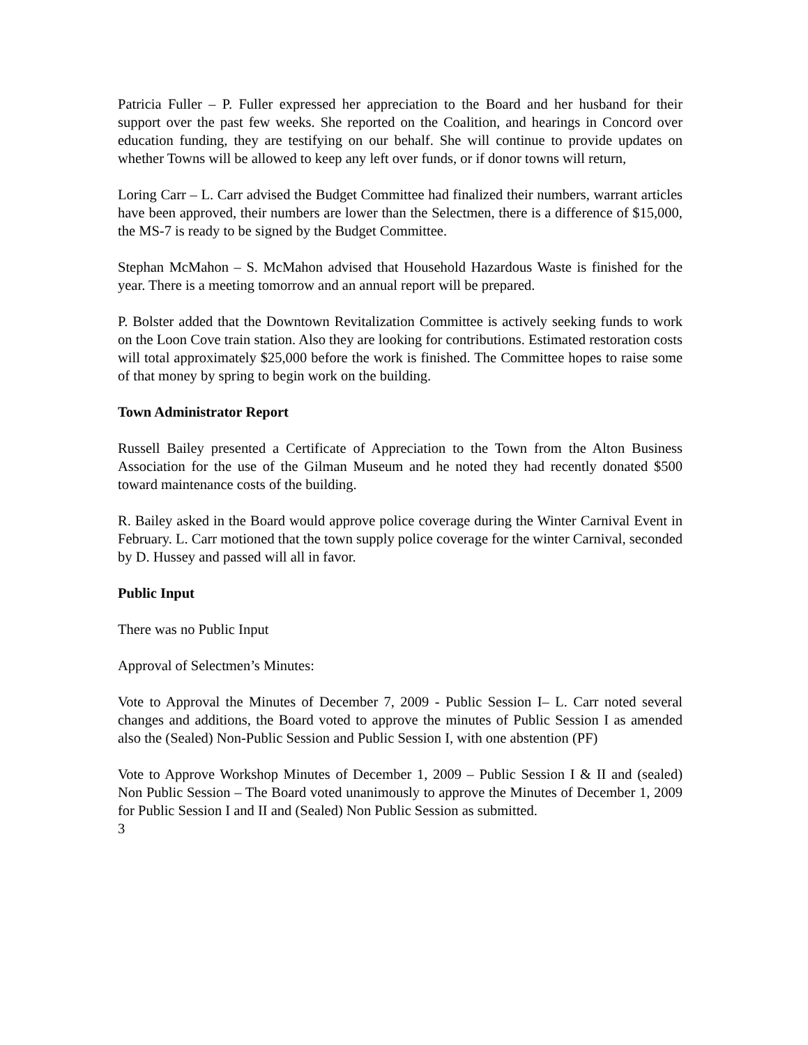Patricia Fuller – P. Fuller expressed her appreciation to the Board and her husband for their support over the past few weeks. She reported on the Coalition, and hearings in Concord over education funding, they are testifying on our behalf. She will continue to provide updates on whether Towns will be allowed to keep any left over funds, or if donor towns will return,
Loring Carr – L. Carr advised the Budget Committee had finalized their numbers, warrant articles have been approved, their numbers are lower than the Selectmen, there is a difference of $15,000, the MS-7 is ready to be signed by the Budget Committee.
Stephan McMahon – S. McMahon advised that Household Hazardous Waste is finished for the year. There is a meeting tomorrow and an annual report will be prepared.
P. Bolster added that the Downtown Revitalization Committee is actively seeking funds to work on the Loon Cove train station. Also they are looking for contributions. Estimated restoration costs will total approximately $25,000 before the work is finished. The Committee hopes to raise some of that money by spring to begin work on the building.
Town Administrator Report
Russell Bailey presented a Certificate of Appreciation to the Town from the Alton Business Association for the use of the Gilman Museum and he noted they had recently donated $500 toward maintenance costs of the building.
R. Bailey asked in the Board would approve police coverage during the Winter Carnival Event in February. L. Carr motioned that the town supply police coverage for the winter Carnival, seconded by D. Hussey and passed will all in favor.
Public Input
There was no Public Input
Approval of Selectmen’s Minutes:
Vote to Approval the Minutes of December 7, 2009 - Public Session I– L. Carr noted several changes and additions, the Board voted to approve the minutes of Public Session I as amended also the (Sealed) Non-Public Session and Public Session I, with one abstention (PF)
Vote to Approve Workshop Minutes of December 1, 2009 – Public Session I & II and (sealed) Non Public Session – The Board voted unanimously to approve the Minutes of December 1, 2009 for Public Session I and II and (Sealed) Non Public Session as submitted.
3